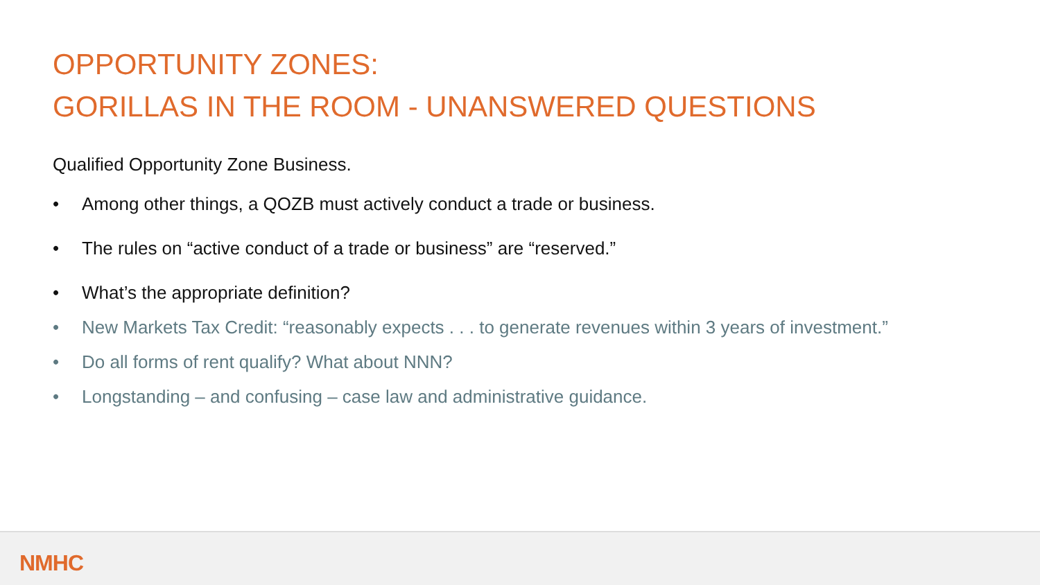OPPORTUNITY ZONES:
GORILLAS IN THE ROOM - UNANSWERED QUESTIONS
Qualified Opportunity Zone Business.
• Among other things, a QOZB must actively conduct a trade or business.
• The rules on “active conduct of a trade or business” are “reserved.”
• What’s the appropriate definition?
• New Markets Tax Credit: “reasonably expects . . . to generate revenues within 3 years of investment.”
• Do all forms of rent qualify? What about NNN?
• Longstanding – and confusing – case law and administrative guidance.
NMHC